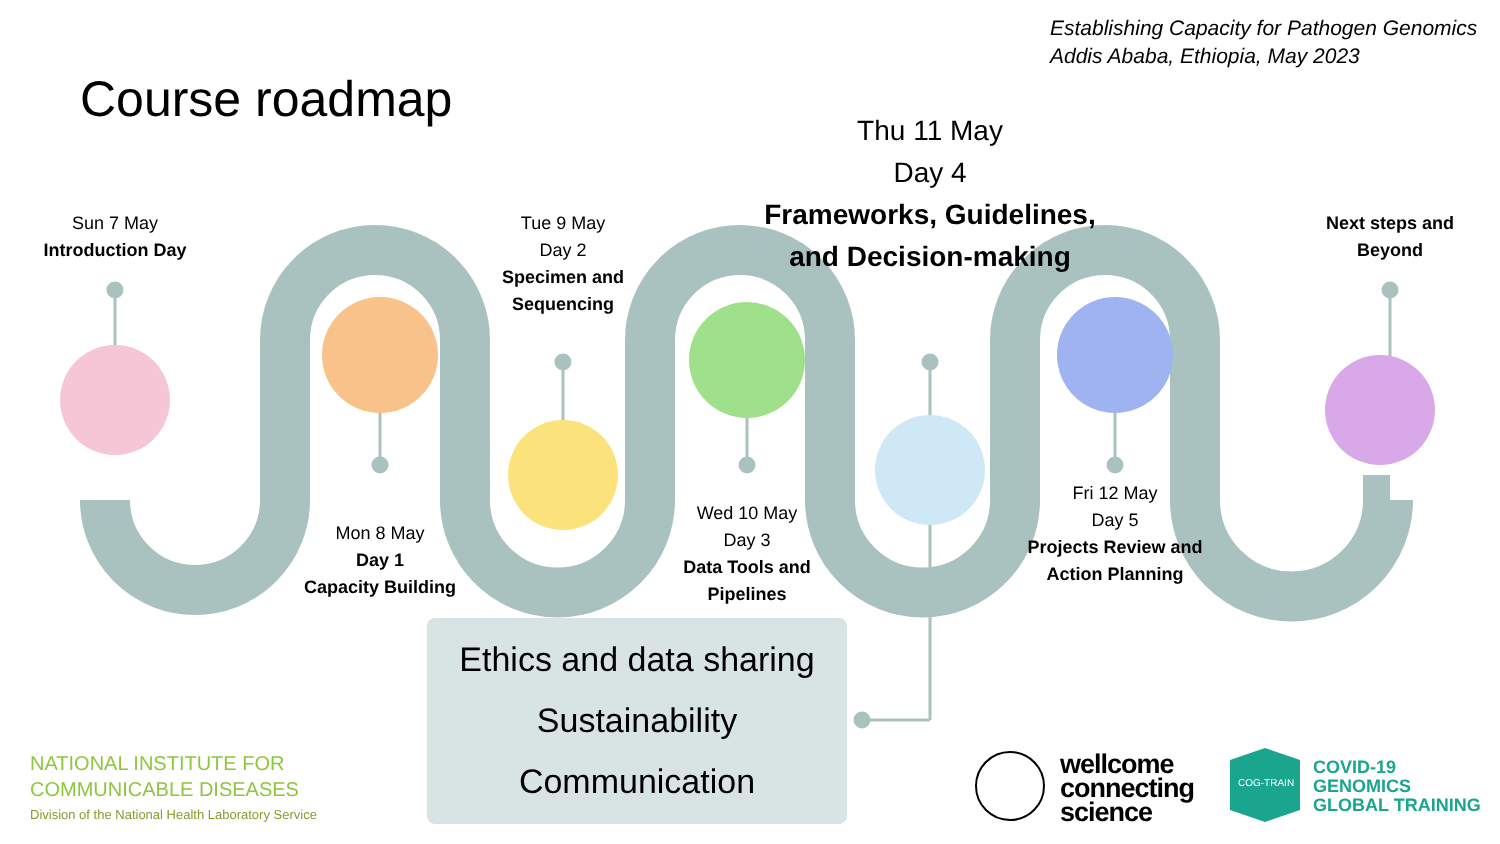Establishing Capacity for Pathogen Genomics
Addis Ababa, Ethiopia, May 2023
Course roadmap
Sun 7 May
Introduction Day
Mon 8 May
Day 1
Capacity Building
Tue 9 May
Day 2
Specimen and Sequencing
Wed 10 May
Day 3
Data Tools and Pipelines
Thu 11 May
Day 4
Frameworks, Guidelines, and Decision-making
Fri 12 May
Day 5
Projects Review and Action Planning
Next steps and Beyond
Ethics and data sharing
Sustainability
Communication
NATIONAL INSTITUTE FOR
COMMUNICABLE DISEASES
Division of the National Health Laboratory Service
wellcome
connecting
science
COG-TRAIN
COVID-19
GENOMICS
GLOBAL TRAINING